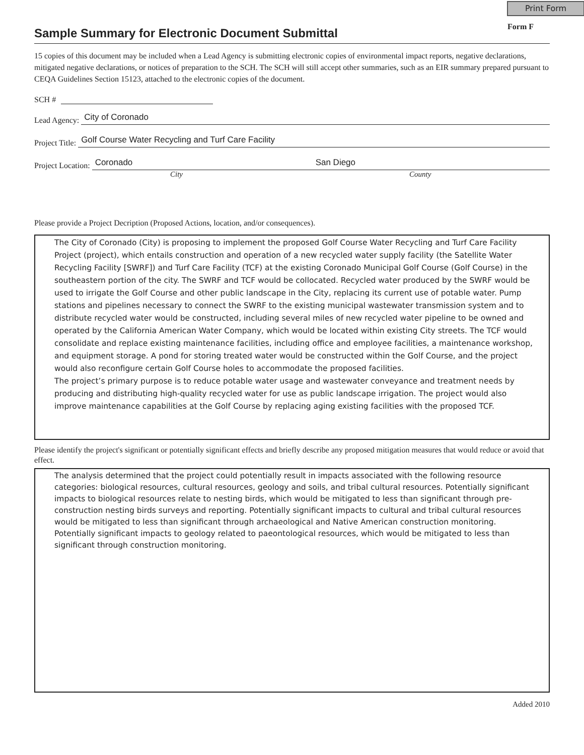Print Form
Form F
Sample Summary for Electronic Document Submittal
15 copies of this document may be included when a Lead Agency is submitting electronic copies of environmental impact reports, negative declarations, mitigated negative declarations, or notices of preparation to the SCH. The SCH will still accept other summaries, such as an EIR summary prepared pursuant to CEQA Guidelines Section 15123, attached to the electronic copies of the document.
SCH #
Lead Agency: City of Coronado
Project Title: Golf Course Water Recycling and Turf Care Facility
Project Location: Coronado San Diego
City County
Please provide a Project Decription (Proposed Actions, location, and/or consequences).
The City of Coronado (City) is proposing to implement the proposed Golf Course Water Recycling and Turf Care Facility Project (project), which entails construction and operation of a new recycled water supply facility (the Satellite Water Recycling Facility [SWRF]) and Turf Care Facility (TCF) at the existing Coronado Municipal Golf Course (Golf Course) in the southeastern portion of the city. The SWRF and TCF would be collocated. Recycled water produced by the SWRF would be used to irrigate the Golf Course and other public landscape in the City, replacing its current use of potable water. Pump stations and pipelines necessary to connect the SWRF to the existing municipal wastewater transmission system and to distribute recycled water would be constructed, including several miles of new recycled water pipeline to be owned and operated by the California American Water Company, which would be located within existing City streets. The TCF would consolidate and replace existing maintenance facilities, including office and employee facilities, a maintenance workshop, and equipment storage. A pond for storing treated water would be constructed within the Golf Course, and the project would also reconfigure certain Golf Course holes to accommodate the proposed facilities.
The project’s primary purpose is to reduce potable water usage and wastewater conveyance and treatment needs by producing and distributing high-quality recycled water for use as public landscape irrigation. The project would also improve maintenance capabilities at the Golf Course by replacing aging existing facilities with the proposed TCF.
Please identify the project's significant or potentially significant effects and briefly describe any proposed mitigation measures that would reduce or avoid that effect.
The analysis determined that the project could potentially result in impacts associated with the following resource categories: biological resources, cultural resources, geology and soils, and tribal cultural resources. Potentially significant impacts to biological resources relate to nesting birds, which would be mitigated to less than significant through pre-construction nesting birds surveys and reporting. Potentially significant impacts to cultural and tribal cultural resources would be mitigated to less than significant through archaeological and Native American construction monitoring. Potentially significant impacts to geology related to paeontological resources, which would be mitigated to less than significant through construction monitoring.
Added 2010